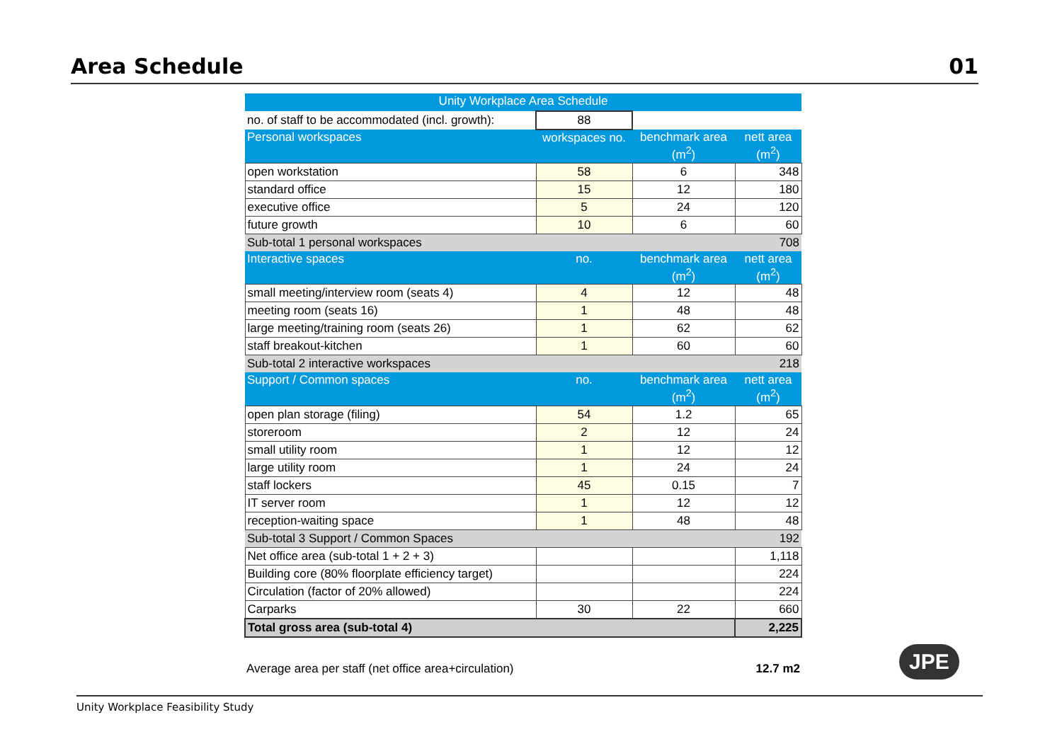Area Schedule 01
| Unity Workplace Area Schedule | | | |
| --- | --- | --- | --- |
| no. of staff to be accommodated (incl. growth): | 88 | | |
| Personal workspaces | workspaces no. | benchmark area (m<sup>2</sup>) | nett area (m<sup>2</sup>) |
| open workstation | 58 | 6 | 348 |
| standard office | 15 | 12 | 180 |
| executive office | 5 | 24 | 120 |
| future growth | 10 | 6 | 60 |
| Sub-total 1 personal workspaces | | | 708 |
| Interactive spaces | no. | benchmark area (m<sup>2</sup>) | nett area (m<sup>2</sup>) |
| small meeting/interview room (seats 4) | 4 | 12 | 48 |
| meeting room (seats 16) | 1 | 48 | 48 |
| large meeting/training room (seats 26) | 1 | 62 | 62 |
| staff breakout-kitchen | 1 | 60 | 60 |
| Sub-total 2 interactive workspaces | | | 218 |
| Support / Common spaces | no. | benchmark area (m<sup>2</sup>) | nett area (m<sup>2</sup>) |
| open plan storage (filing) | 54 | 1.2 | 65 |
| storeroom | 2 | 12 | 24 |
| small utility room | 1 | 12 | 12 |
| large utility room | 1 | 24 | 24 |
| staff lockers | 45 | 0.15 | 7 |
| IT server room | 1 | 12 | 12 |
| reception-waiting space | 1 | 48 | 48 |
| Sub-total 3 Support / Common Spaces | | | 192 |
| Net office area (sub-total 1 + 2 + 3) | | | 1,118 |
| Building core (80% floorplate efficiency target) | | | 224 |
| Circulation (factor of 20% allowed) | | | 224 |
| Carparks | 30 | 22 | 660 |
| Total gross area (sub-total 4) | | | 2,225 |
Average area per staff (net office area+circulation) 12.7 m2 JPE
Unity Workplace Feasibility Study